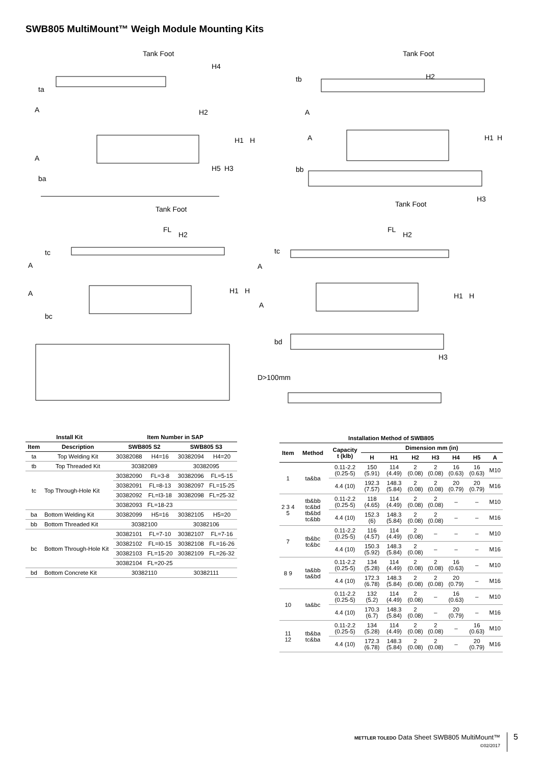SWB805 MultiMount™ Weigh Module Mounting Kits
Tank Foot
ta
A
A
ba
Tank Foot
Tank Foot
tb
A
A
bb
Tank Foot
tc
A
A
bc
tc
A
A
bd
D>100mm
H4
H2
H1
H
H5
H3
H2
H1
H
H3
FL
H2
H1
H
FL
H2
H1
H
H3
| Install Kit | | Item Number in SAP | | | |
| --- | --- | --- | --- | --- | --- |
| Item | Description | SWB805 S2 | | SWB805 S3 | |
| ta | Top Welding Kit | 30382088 | H4=16 | 30382094 | H4=20 |
| tb | Top Threaded Kit | 30382089 | | 30382095 | |
| tc | Top Through-Hole Kit | 30382090 | FL=3-8 | 30382096 | FL=5-15 |
| | | 30382091 | FL=8-13 | 30382097 | FL=15-25 |
| | | 30382092 | FL=I3-18 | 30382098 | FL=25-32 |
| | | 30382093 | FL=18-23 | | |
| ba | Bottom Welding Kit | 30382099 | H5=16 | 30382105 | H5=20 |
| bb | Bottom Threaded Kit | 30382100 | | 30382106 | |
| bc | Bottom Through-Hole Kit | 30382101 | FL=7-10 | 30382107 | FL=7-16 |
| | | 30382102 | FL=I0-15 | 30382108 | FL=16-26 |
| | | 30382103 | FL=15-20 | 30382109 | FL=26-32 |
| | | 30382104 | FL=20-25 | | |
| bd | Bottom Concrete Kit | 30382110 | | 30382111 | |
| Installation Method of SWB805 | | | | | | | | | |
| --- | --- | --- | --- | --- | --- | --- | --- | --- | --- |
| Item | Method | Capacity t (klb) | Dimension mm (in) | | | | | | |
| | | | H | H1 | H2 | H3 | H4 | H5 | A |
| 1 | ta&ba | 0.11-2.2 (0.25-5) | 150 (5.91) | 114 (4.49) | 2 (0.08) | 2 (0.08) | 16 (0.63) | 16 (0.63) | M10 |
| | | 4.4 (10) | 192.3 (7.57) | 148.3 (5.84) | 2 (0.08) | 2 (0.08) | 20 (0.79) | 20 (0.79) | M16 |
| 2 3 4 5 | tb&bb tc&bd tb&bd tc&bb | 0.11-2.2 (0.25-5) | 118 (4.65) | 114 (4.49) | 2 (0.08) | 2 (0.08) | – | – | M10 |
| | | 4.4 (10) | 152.3 (6) | 148.3 (5.84) | 2 (0.08) | 2 (0.08) | – | – | M16 |
| 7 | tb&bc tc&bc | 0.11-2.2 (0.25-5) | 116 (4.57) | 114 (4.49) | 2 (0.08) | – | – | – | M10 |
| | | 4.4 (10) | 150.3 (5.92) | 148.3 (5.84) | 2 (0.08) | – | – | – | M16 |
| 8 9 | ta&bb ta&bd | 0.11-2.2 (0.25-5) | 134 (5.28) | 114 (4.49) | 2 (0.08) | 2 (0.08) | 16 (0.63) | – | M10 |
| | | 4.4 (10) | 172.3 (6.78) | 148.3 (5.84) | 2 (0.08) | 2 (0.08) | 20 (0.79) | – | M16 |
| 10 | ta&bc | 0.11-2.2 (0.25-5) | 132 (5.2) | 114 (4.49) | 2 (0.08) | – | 16 (0.63) | – | M10 |
| | | 4.4 (10) | 170.3 (6.7) | 148.3 (5.84) | 2 (0.08) | – | 20 (0.79) | – | M16 |
| 11 12 | tb&ba tc&ba | 0.11-2.2 (0.25-5) | 134 (5.28) | 114 (4.49) | 2 (0.08) | 2 (0.08) | – | 16 (0.63) | M10 |
| | | 4.4 (10) | 172.3 (6.78) | 148.3 (5.84) | 2 (0.08) | 2 (0.08) | – | 20 (0.79) | M16 |
METTLER TOLEDO Data Sheet SWB805 MultiMount™
©02/2017
5